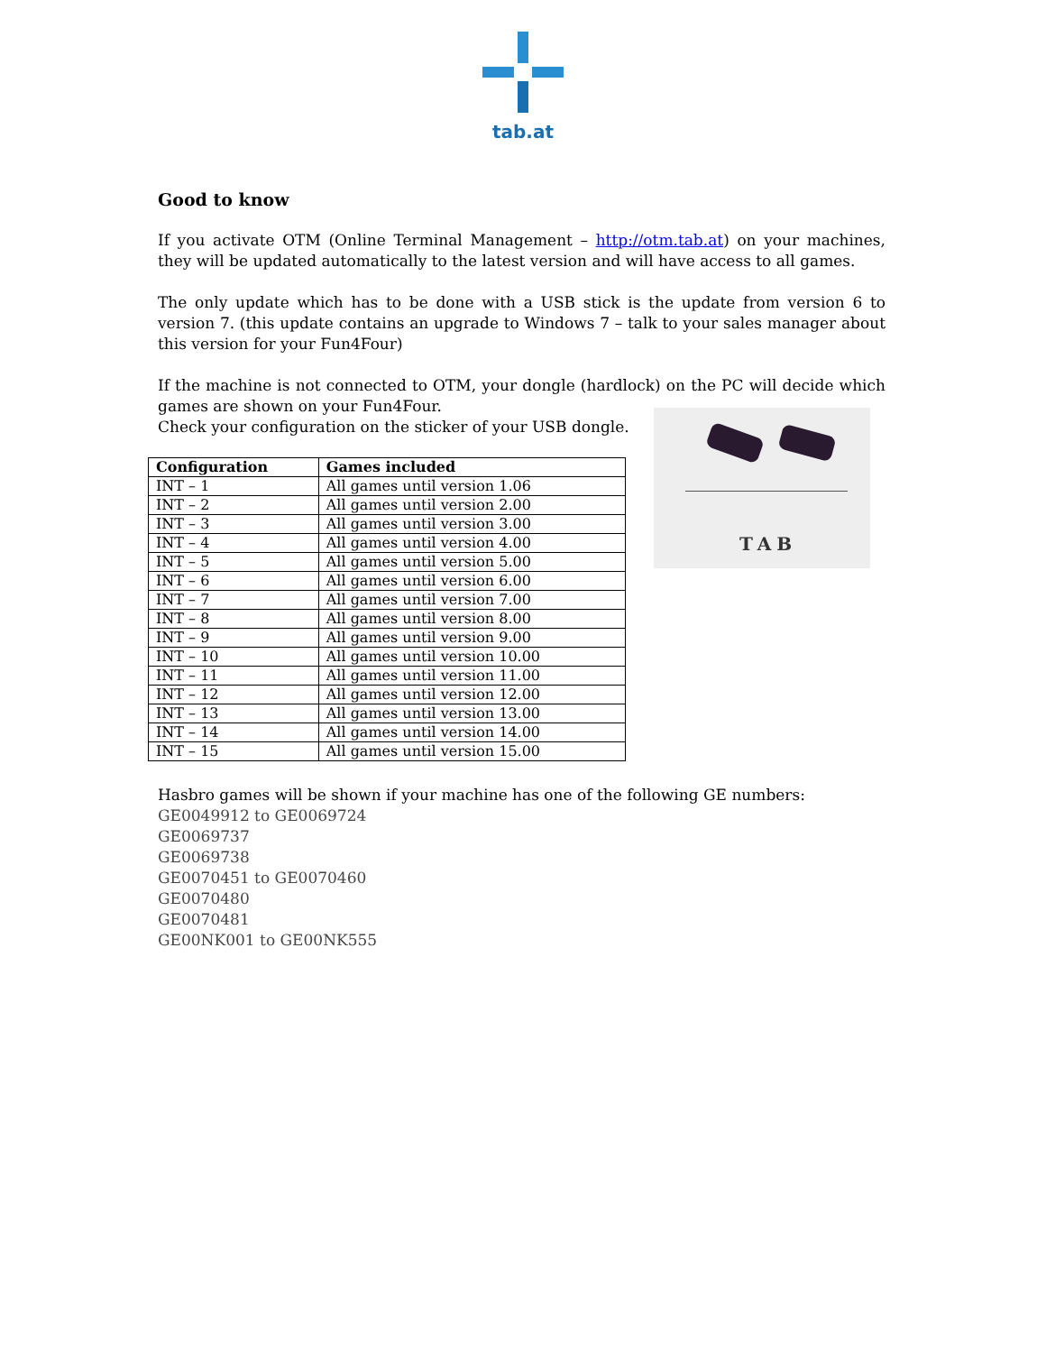tab.at
Good to know
If you activate OTM (Online Terminal Management – http://otm.tab.at) on your machines, they will be updated automatically to the latest version and will have access to all games.
The only update which has to be done with a USB stick is the update from version 6 to version 7. (this update contains an upgrade to Windows 7 – talk to your sales manager about this version for your Fun4Four)
If the machine is not connected to OTM, your dongle (hardlock) on the PC will decide which games are shown on your Fun4Four.
Check your configuration on the sticker of your USB dongle.
| Configuration | Games included |
| --- | --- |
| INT – 1 | All games until version 1.06 |
| INT – 2 | All games until version 2.00 |
| INT – 3 | All games until version 3.00 |
| INT – 4 | All games until version 4.00 |
| INT – 5 | All games until version 5.00 |
| INT – 6 | All games until version 6.00 |
| INT – 7 | All games until version 7.00 |
| INT – 8 | All games until version 8.00 |
| INT – 9 | All games until version 9.00 |
| INT – 10 | All games until version 10.00 |
| INT – 11 | All games until version 11.00 |
| INT – 12 | All games until version 12.00 |
| INT – 13 | All games until version 13.00 |
| INT – 14 | All games until version 14.00 |
| INT – 15 | All games until version 15.00 |
TAB
Hasbro games will be shown if your machine has one of the following GE numbers:
GE0049912 to GE0069724
GE0069737
GE0069738
GE0070451 to GE0070460
GE0070480
GE0070481
GE00NK001 to GE00NK555